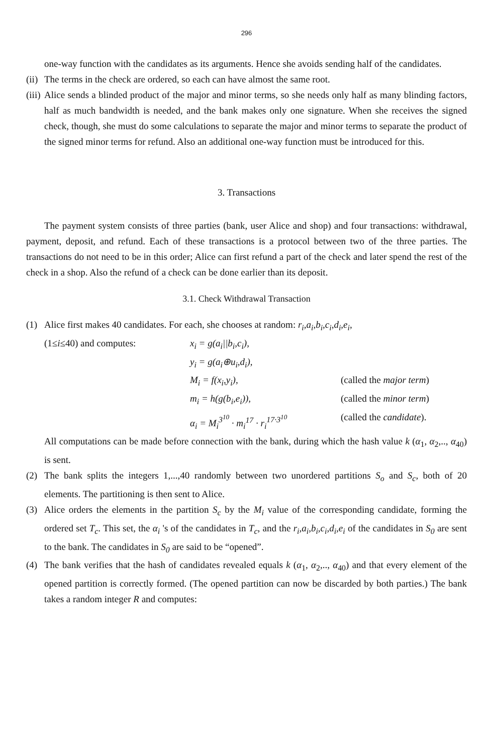296
one-way function with the candidates as its arguments. Hence she avoids sending half of the candidates.
(ii) The terms in the check are ordered, so each can have almost the same root.
(iii) Alice sends a blinded product of the major and minor terms, so she needs only half as many blinding factors, half as much bandwidth is needed, and the bank makes only one signature. When she receives the signed check, though, she must do some calculations to separate the major and minor terms to separate the product of the signed minor terms for refund. Also an additional one-way function must be introduced for this.
3. Transactions
The payment system consists of three parties (bank, user Alice and shop) and four transactions: withdrawal, payment, deposit, and refund. Each of these transactions is a protocol between two of the three parties. The transactions do not need to be in this order; Alice can first refund a part of the check and later spend the rest of the check in a shop. Also the refund of a check can be done earlier than its deposit.
3.1. Check Withdrawal Transaction
(1) Alice first makes 40 candidates. For each, she chooses at random: r<sub>i</sub>,a<sub>i</sub>,b<sub>i</sub>,c<sub>i</sub>,d<sub>i</sub>,e<sub>i</sub>,
(1≤i≤40) and computes: x<sub>i</sub> = g(a<sub>i</sub>||b<sub>i</sub>,c<sub>i</sub>), y<sub>i</sub> = g(a<sub>i</sub>⊕u<sub>i</sub>,d<sub>i</sub>), M<sub>i</sub> = f(x<sub>i</sub>,y<sub>i</sub>), (called the major term) m<sub>i</sub> = h(g(b<sub>i</sub>,e<sub>i</sub>)), (called the minor term) α<sub>i</sub> = M<sub>i</sub><sup>3<sup>10</sup></sup> · m<sub>i</sub><sup>17</sup> · r<sub>i</sub><sup>17·3<sup>10</sup></sup> (called the candidate).
All computations can be made before connection with the bank, during which the hash value k (α<sub>1</sub>, α<sub>2</sub>,.., α<sub>40</sub>) is sent.
(2) The bank splits the integers 1,...,40 randomly between two unordered partitions S<sub>o</sub> and S<sub>c</sub>, both of 20 elements. The partitioning is then sent to Alice.
(3) Alice orders the elements in the partition S<sub>c</sub> by the M<sub>i</sub> value of the corresponding candidate, forming the ordered set T<sub>c</sub>. This set, the α<sub>i</sub> 's of the candidates in T<sub>c</sub>, and the r<sub>i</sub>,a<sub>i</sub>,b<sub>i</sub>,c<sub>i</sub>,d<sub>i</sub>,e<sub>i</sub> of the candidates in S<sub>0</sub> are sent to the bank. The candidates in S<sub>0</sub> are said to be “opened”.
(4) The bank verifies that the hash of candidates revealed equals k (α<sub>1</sub>, α<sub>2</sub>,.., α<sub>40</sub>) and that every element of the opened partition is correctly formed. (The opened partition can now be discarded by both parties.) The bank takes a random integer R and computes: